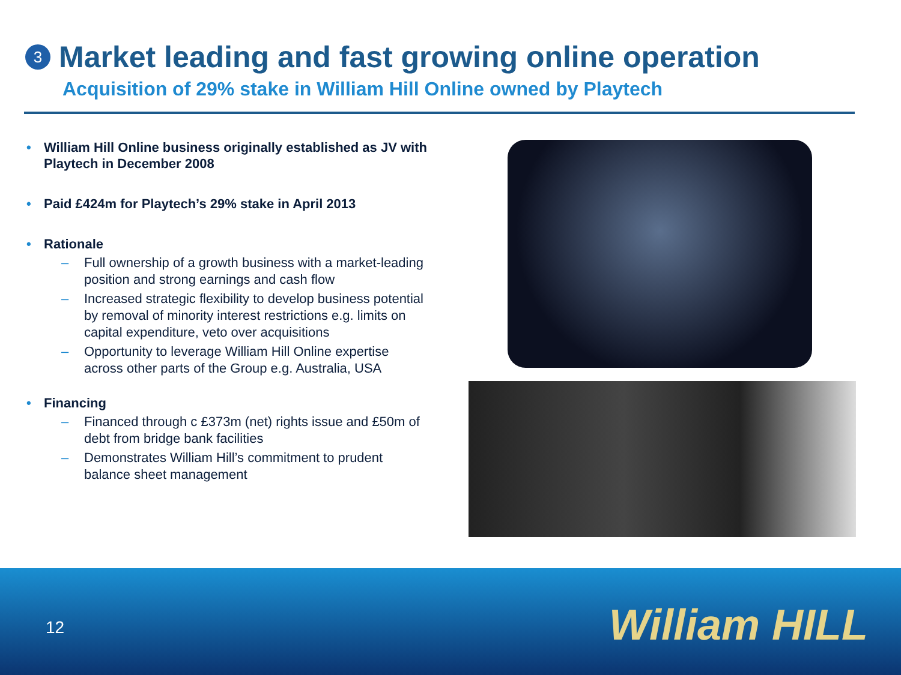3
Market leading and fast growing online operation
Acquisition of 29% stake in William Hill Online owned by Playtech
• William Hill Online business originally established as JV with Playtech in December 2008
• Paid £424m for Playtech’s 29% stake in April 2013
• Rationale
– Full ownership of a growth business with a market-leading position and strong earnings and cash flow
– Increased strategic flexibility to develop business potential by removal of minority interest restrictions e.g. limits on capital expenditure, veto over acquisitions
– Opportunity to leverage William Hill Online expertise across other parts of the Group e.g. Australia, USA
• Financing
– Financed through c £373m (net) rights issue and £50m of debt from bridge bank facilities
– Demonstrates William Hill’s commitment to prudent balance sheet management
12 William HILL